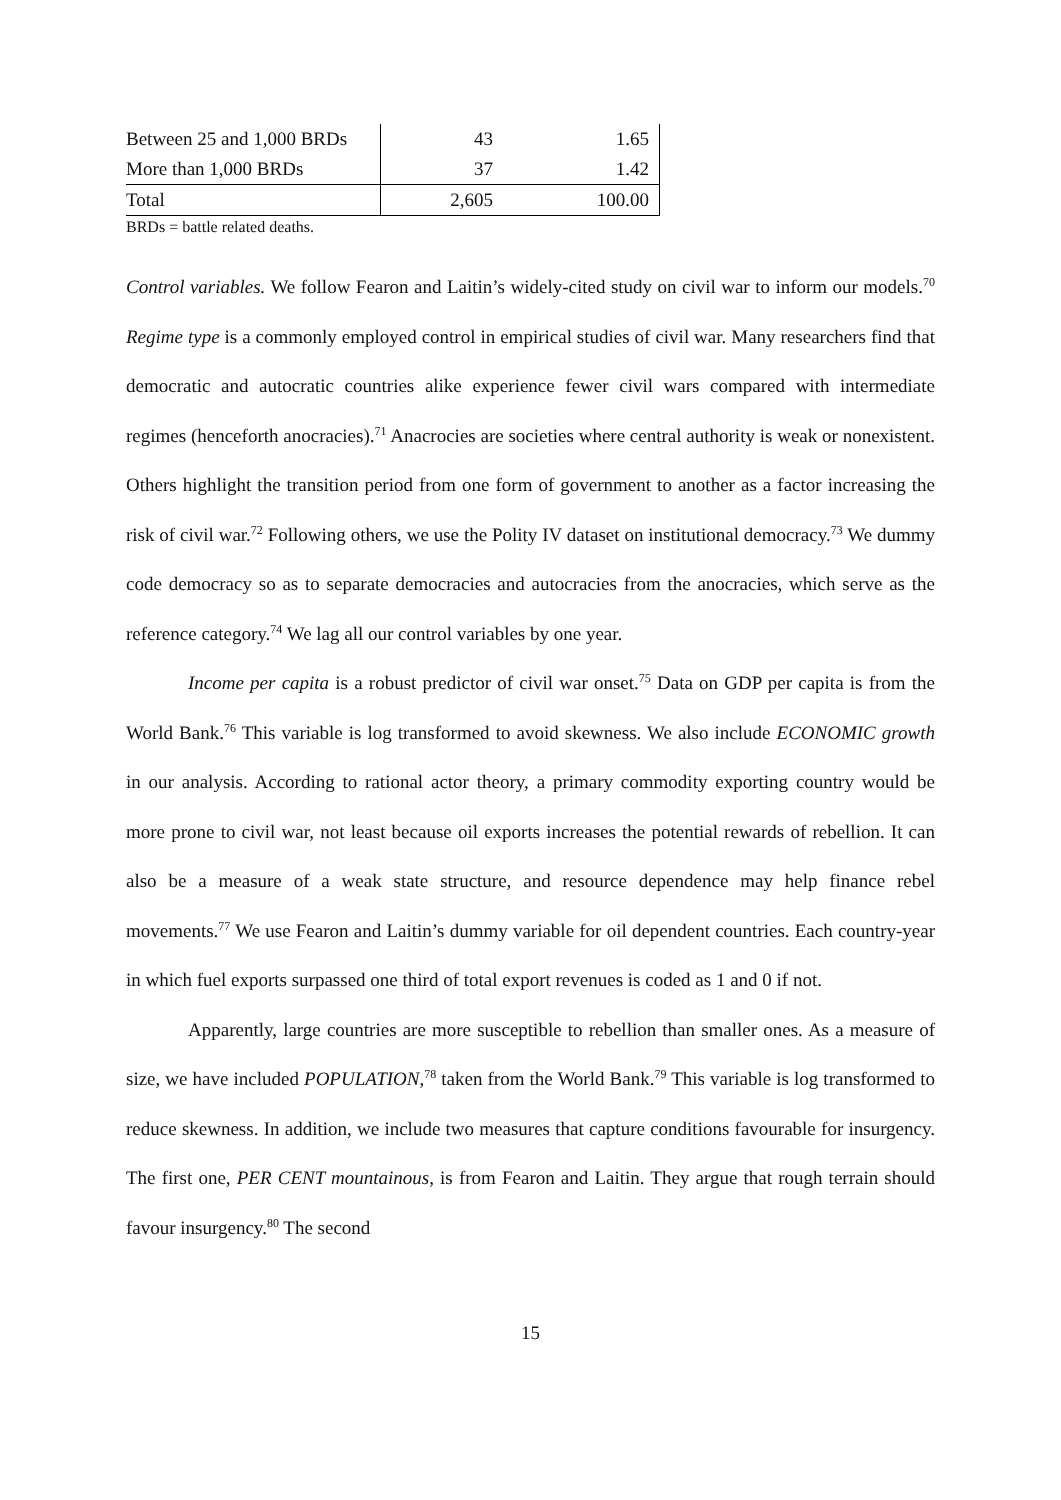| Between 25 and 1,000 BRDs | 43 | 1.65 |
| More than 1,000 BRDs | 37 | 1.42 |
| Total | 2,605 | 100.00 |
BRDs = battle related deaths.
Control variables. We follow Fearon and Laitin’s widely-cited study on civil war to inform our models.<sup>70</sup> Regime type is a commonly employed control in empirical studies of civil war. Many researchers find that democratic and autocratic countries alike experience fewer civil wars compared with intermediate regimes (henceforth anocracies).<sup>71</sup> Anacrocies are societies where central authority is weak or nonexistent. Others highlight the transition period from one form of government to another as a factor increasing the risk of civil war.<sup>72</sup> Following others, we use the Polity IV dataset on institutional democracy.<sup>73</sup> We dummy code democracy so as to separate democracies and autocracies from the anocracies, which serve as the reference category.<sup>74</sup> We lag all our control variables by one year.
Income per capita is a robust predictor of civil war onset.<sup>75</sup> Data on GDP per capita is from the World Bank.<sup>76</sup> This variable is log transformed to avoid skewness. We also include ECONOMIC growth in our analysis. According to rational actor theory, a primary commodity exporting country would be more prone to civil war, not least because oil exports increases the potential rewards of rebellion. It can also be a measure of a weak state structure, and resource dependence may help finance rebel movements.<sup>77</sup> We use Fearon and Laitin’s dummy variable for oil dependent countries. Each country-year in which fuel exports surpassed one third of total export revenues is coded as 1 and 0 if not.
Apparently, large countries are more susceptible to rebellion than smaller ones. As a measure of size, we have included POPULATION,<sup>78</sup> taken from the World Bank.<sup>79</sup> This variable is log transformed to reduce skewness. In addition, we include two measures that capture conditions favourable for insurgency. The first one, PER CENT mountainous, is from Fearon and Laitin. They argue that rough terrain should favour insurgency.<sup>80</sup> The second
15